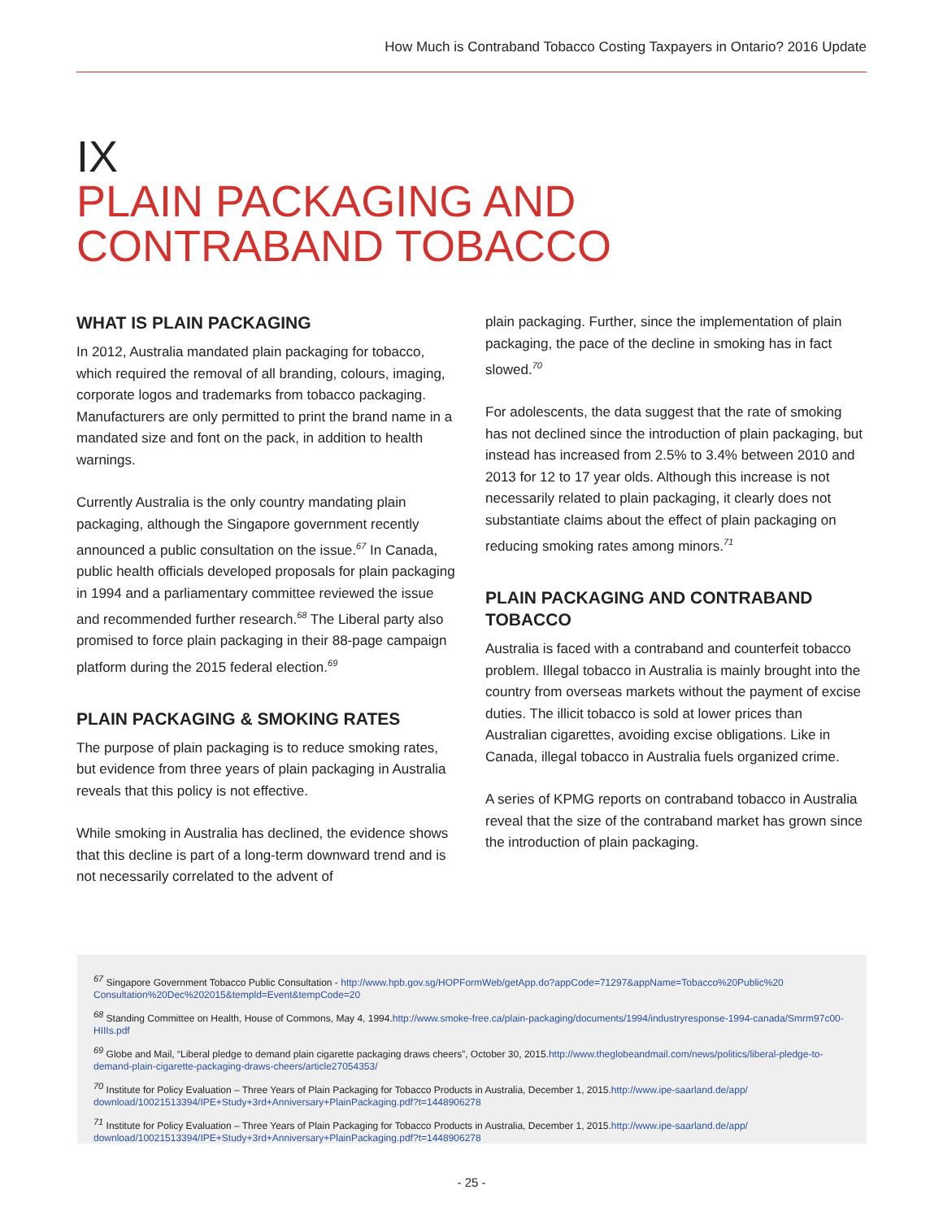How Much is Contraband Tobacco Costing Taxpayers in Ontario? 2016 Update
IX
PLAIN PACKAGING AND
CONTRABAND TOBACCO
WHAT IS PLAIN PACKAGING
In 2012, Australia mandated plain packaging for tobacco, which required the removal of all branding, colours, imaging, corporate logos and trademarks from tobacco packaging. Manufacturers are only permitted to print the brand name in a mandated size and font on the pack, in addition to health warnings.
Currently Australia is the only country mandating plain packaging, although the Singapore government recently announced a public consultation on the issue.<sup>67</sup> In Canada, public health officials developed proposals for plain packaging in 1994 and a parliamentary committee reviewed the issue and recommended further research.<sup>68</sup> The Liberal party also promised to force plain packaging in their 88-page campaign platform during the 2015 federal election.<sup>69</sup>
PLAIN PACKAGING & SMOKING RATES
The purpose of plain packaging is to reduce smoking rates, but evidence from three years of plain packaging in Australia reveals that this policy is not effective.
While smoking in Australia has declined, the evidence shows that this decline is part of a long-term downward trend and is not necessarily correlated to the advent of
plain packaging. Further, since the implementation of plain packaging, the pace of the decline in smoking has in fact slowed.<sup>70</sup>
For adolescents, the data suggest that the rate of smoking has not declined since the introduction of plain packaging, but instead has increased from 2.5% to 3.4% between 2010 and 2013 for 12 to 17 year olds. Although this increase is not necessarily related to plain packaging, it clearly does not substantiate claims about the effect of plain packaging on reducing smoking rates among minors.<sup>71</sup>
PLAIN PACKAGING AND CONTRABAND TOBACCO
Australia is faced with a contraband and counterfeit tobacco problem. Illegal tobacco in Australia is mainly brought into the country from overseas markets without the payment of excise duties. The illicit tobacco is sold at lower prices than Australian cigarettes, avoiding excise obligations. Like in Canada, illegal tobacco in Australia fuels organized crime.
A series of KPMG reports on contraband tobacco in Australia reveal that the size of the contraband market has grown since the introduction of plain packaging.
<sup>67</sup> Singapore Government Tobacco Public Consultation - http://www.hpb.gov.sg/HOPFormWeb/getApp.do?appCode=71297&appName=Tobacco%20Public%20 Consultation%20Dec%202015&templd=Event&tempCode=20
<sup>68</sup> Standing Committee on Health, House of Commons, May 4, 1994.http://www.smoke-free.ca/plain-packaging/documents/1994/industryresponse-1994-canada/Smrm97c00-HIIIs.pdf
<sup>69</sup> Globe and Mail, “Liberal pledge to demand plain cigarette packaging draws cheers”, October 30, 2015.http://www.theglobeandmail.com/news/politics/liberal-pledge-to-demand-plain-cigarette-packaging-draws-cheers/article27054353/
<sup>70</sup> Institute for Policy Evaluation – Three Years of Plain Packaging for Tobacco Products in Australia, December 1, 2015.http://www.ipe-saarland.de/app/ download/10021513394/IPE+Study+3rd+Anniversary+PlainPackaging.pdf?t=1448906278
<sup>71</sup> Institute for Policy Evaluation – Three Years of Plain Packaging for Tobacco Products in Australia, December 1, 2015.http://www.ipe-saarland.de/app/ download/10021513394/IPE+Study+3rd+Anniversary+PlainPackaging.pdf?t=1448906278
- 25 -